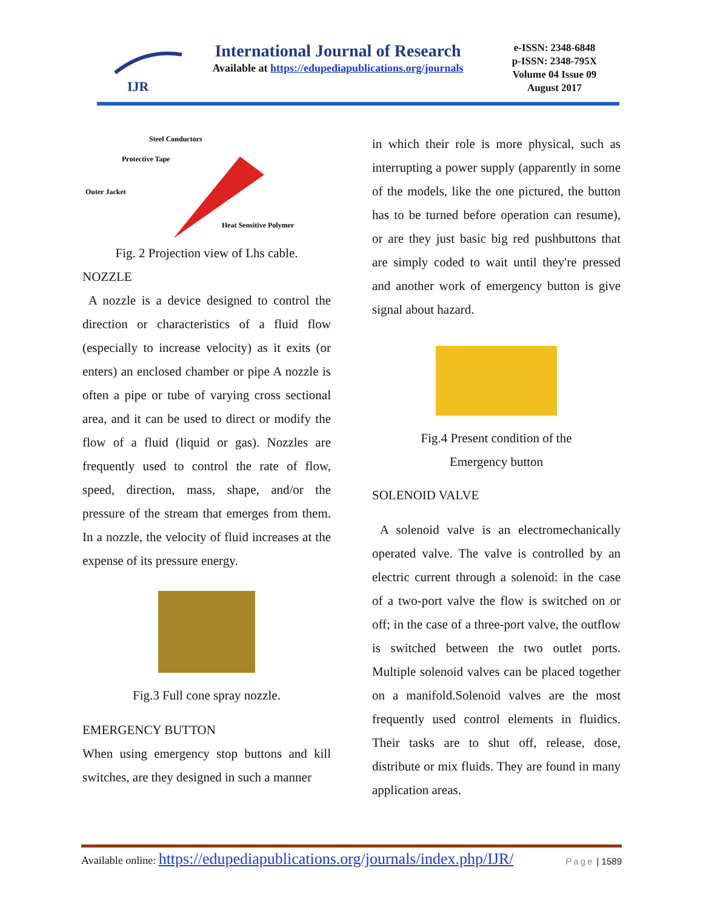IJR
International Journal of Research
Available at https://edupediapublications.org/journals
e-ISSN: 2348-6848
p-ISSN: 2348-795X
Volume 04 Issue 09
August 2017
Steel Conductors
Protective Tape
Outer Jacket
Heat Sensitive Polymer
Fig. 2 Projection view of Lhs cable.
NOZZLE
A nozzle is a device designed to control the direction or characteristics of a fluid flow (especially to increase velocity) as it exits (or enters) an enclosed chamber or pipe A nozzle is often a pipe or tube of varying cross sectional area, and it can be used to direct or modify the flow of a fluid (liquid or gas). Nozzles are frequently used to control the rate of flow, speed, direction, mass, shape, and/or the pressure of the stream that emerges from them. In a nozzle, the velocity of fluid increases at the expense of its pressure energy.
Fig.3 Full cone spray nozzle.
EMERGENCY BUTTON
When using emergency stop buttons and kill switches, are they designed in such a manner
in which their role is more physical, such as interrupting a power supply (apparently in some of the models, like the one pictured, the button has to be turned before operation can resume), or are they just basic big red pushbuttons that are simply coded to wait until they're pressed and another work of emergency button is give signal about hazard.
Fig.4 Present condition of the
Emergency button
SOLENOID VALVE
A solenoid valve is an electromechanically operated valve. The valve is controlled by an electric current through a solenoid: in the case of a two-port valve the flow is switched on or off; in the case of a three-port valve, the outflow is switched between the two outlet ports. Multiple solenoid valves can be placed together on a manifold.Solenoid valves are the most frequently used control elements in fluidics. Their tasks are to shut off, release, dose, distribute or mix fluids. They are found in many application areas.
Available online: https://edupediapublications.org/journals/index.php/IJR/ Page | 1589